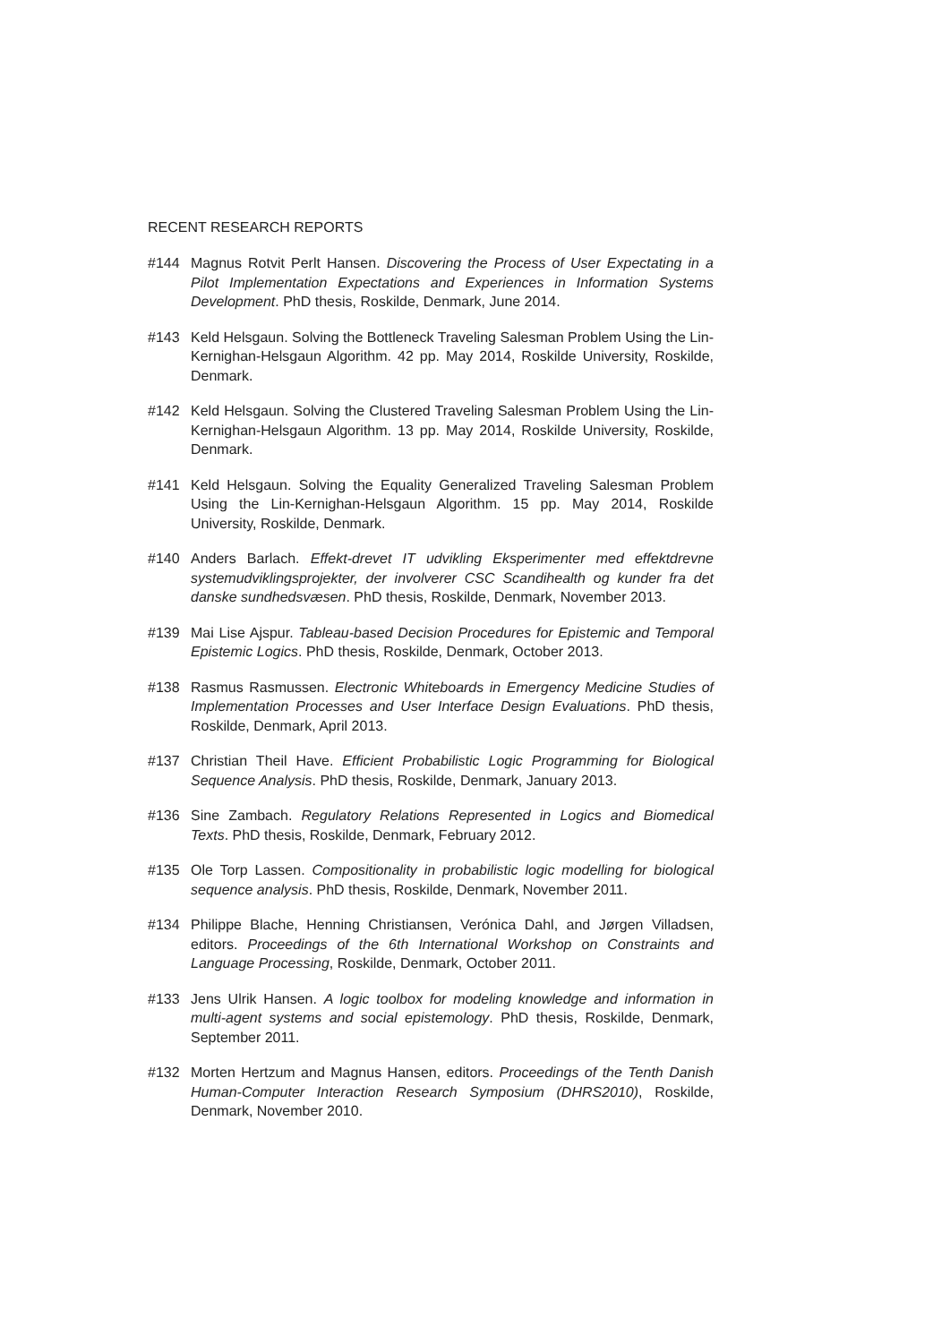RECENT RESEARCH REPORTS
#144 Magnus Rotvit Perlt Hansen. Discovering the Process of User Expectating in a Pilot Implementation Expectations and Experiences in Information Systems Development. PhD thesis, Roskilde, Denmark, June 2014.
#143 Keld Helsgaun. Solving the Bottleneck Traveling Salesman Problem Using the Lin-Kernighan-Helsgaun Algorithm. 42 pp. May 2014, Roskilde University, Roskilde, Denmark.
#142 Keld Helsgaun. Solving the Clustered Traveling Salesman Problem Using the Lin-Kernighan-Helsgaun Algorithm. 13 pp. May 2014, Roskilde University, Roskilde, Denmark.
#141 Keld Helsgaun. Solving the Equality Generalized Traveling Salesman Problem Using the Lin-Kernighan-Helsgaun Algorithm. 15 pp. May 2014, Roskilde University, Roskilde, Denmark.
#140 Anders Barlach. Effekt-drevet IT udvikling Eksperimenter med effektdrevne systemudviklingsprojekter, der involverer CSC Scandihealth og kunder fra det danske sundhedsvæsen. PhD thesis, Roskilde, Denmark, November 2013.
#139 Mai Lise Ajspur. Tableau-based Decision Procedures for Epistemic and Temporal Epistemic Logics. PhD thesis, Roskilde, Denmark, October 2013.
#138 Rasmus Rasmussen. Electronic Whiteboards in Emergency Medicine Studies of Implementation Processes and User Interface Design Evaluations. PhD thesis, Roskilde, Denmark, April 2013.
#137 Christian Theil Have. Efficient Probabilistic Logic Programming for Biological Sequence Analysis. PhD thesis, Roskilde, Denmark, January 2013.
#136 Sine Zambach. Regulatory Relations Represented in Logics and Biomedical Texts. PhD thesis, Roskilde, Denmark, February 2012.
#135 Ole Torp Lassen. Compositionality in probabilistic logic modelling for biological sequence analysis. PhD thesis, Roskilde, Denmark, November 2011.
#134 Philippe Blache, Henning Christiansen, Verónica Dahl, and Jørgen Villadsen, editors. Proceedings of the 6th International Workshop on Constraints and Language Processing, Roskilde, Denmark, October 2011.
#133 Jens Ulrik Hansen. A logic toolbox for modeling knowledge and information in multi-agent systems and social epistemology. PhD thesis, Roskilde, Denmark, September 2011.
#132 Morten Hertzum and Magnus Hansen, editors. Proceedings of the Tenth Danish Human-Computer Interaction Research Symposium (DHRS2010), Roskilde, Denmark, November 2010.